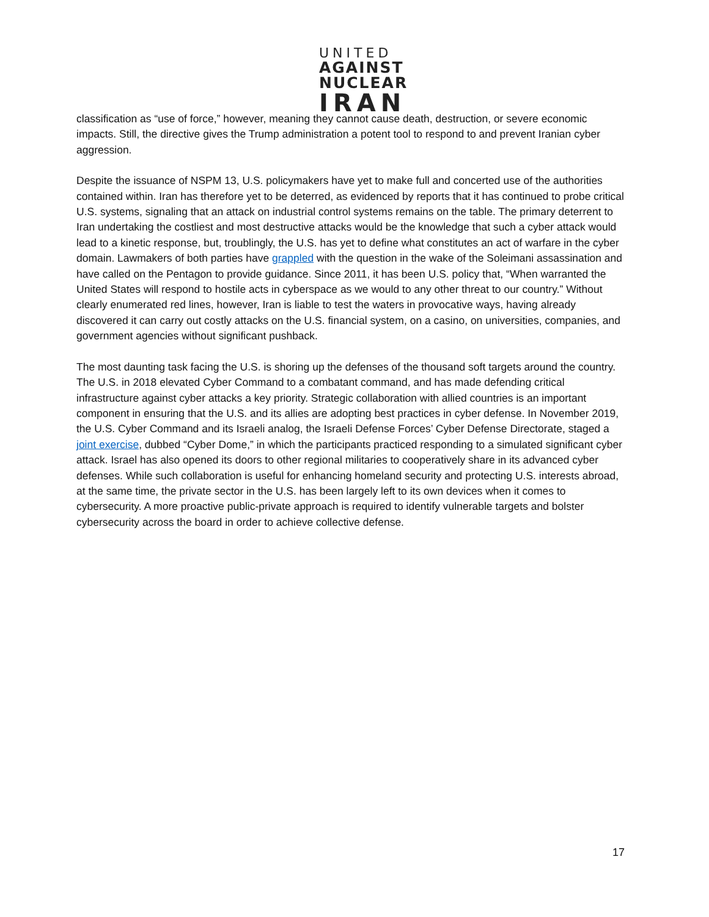UNITED
AGAINST
NUCLEAR
IRAN
classification as “use of force,” however, meaning they cannot cause death, destruction, or severe economic impacts. Still, the directive gives the Trump administration a potent tool to respond to and prevent Iranian cyber aggression.
Despite the issuance of NSPM 13, U.S. policymakers have yet to make full and concerted use of the authorities contained within. Iran has therefore yet to be deterred, as evidenced by reports that it has continued to probe critical U.S. systems, signaling that an attack on industrial control systems remains on the table. The primary deterrent to Iran undertaking the costliest and most destructive attacks would be the knowledge that such a cyber attack would lead to a kinetic response, but, troublingly, the U.S. has yet to define what constitutes an act of warfare in the cyber domain. Lawmakers of both parties have grappled with the question in the wake of the Soleimani assassination and have called on the Pentagon to provide guidance. Since 2011, it has been U.S. policy that, “When warranted the United States will respond to hostile acts in cyberspace as we would to any other threat to our country.” Without clearly enumerated red lines, however, Iran is liable to test the waters in provocative ways, having already discovered it can carry out costly attacks on the U.S. financial system, on a casino, on universities, companies, and government agencies without significant pushback.
The most daunting task facing the U.S. is shoring up the defenses of the thousand soft targets around the country. The U.S. in 2018 elevated Cyber Command to a combatant command, and has made defending critical infrastructure against cyber attacks a key priority. Strategic collaboration with allied countries is an important component in ensuring that the U.S. and its allies are adopting best practices in cyber defense. In November 2019, the U.S. Cyber Command and its Israeli analog, the Israeli Defense Forces’ Cyber Defense Directorate, staged a joint exercise, dubbed “Cyber Dome,” in which the participants practiced responding to a simulated significant cyber attack. Israel has also opened its doors to other regional militaries to cooperatively share in its advanced cyber defenses. While such collaboration is useful for enhancing homeland security and protecting U.S. interests abroad, at the same time, the private sector in the U.S. has been largely left to its own devices when it comes to cybersecurity. A more proactive public-private approach is required to identify vulnerable targets and bolster cybersecurity across the board in order to achieve collective defense.
17